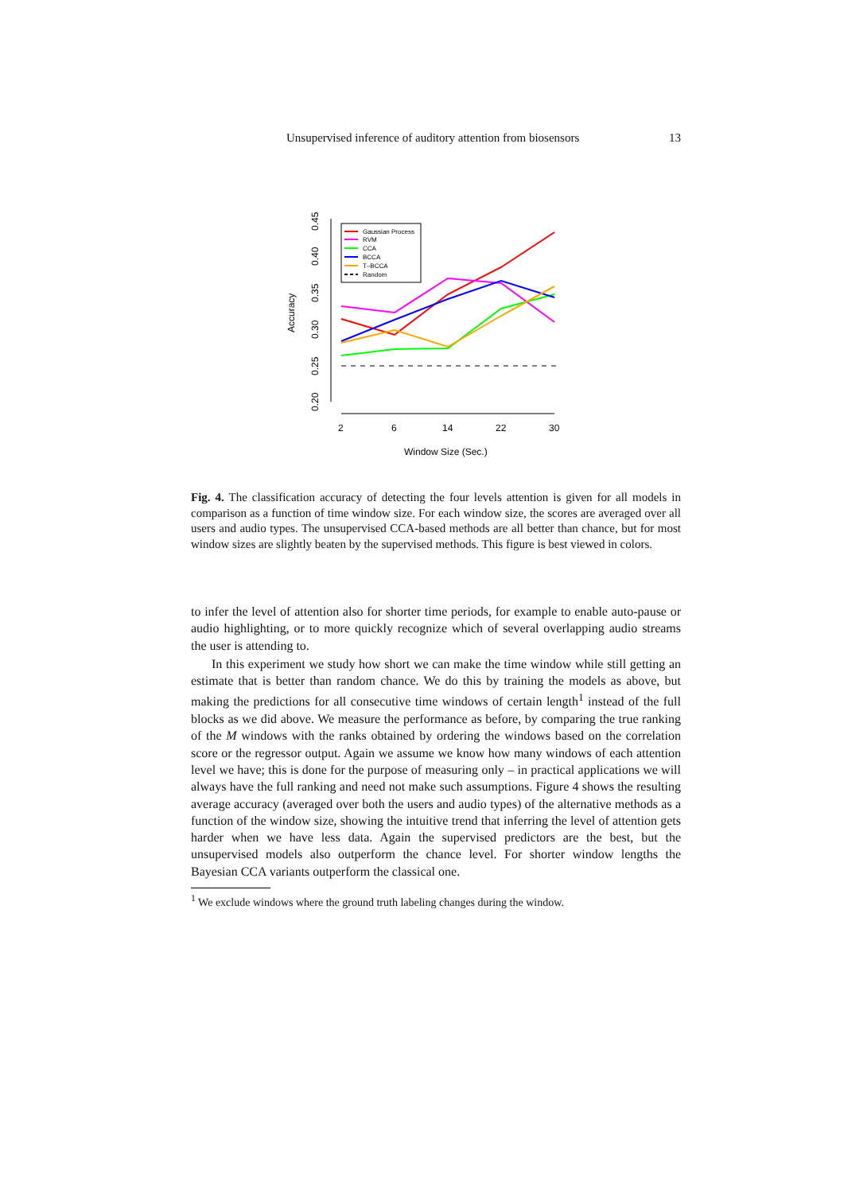Unsupervised inference of auditory attention from biosensors 13
0.20
0.25
0.30
0.35
0.40
0.45
Accuracy
2
6
14
22
30
Window Size (Sec.)
Gaussian Process
RVM
CCA
BCCA
T–BCCA
Random
Fig. 4. The classification accuracy of detecting the four levels attention is given for all models in comparison as a function of time window size. For each window size, the scores are averaged over all users and audio types. The unsupervised CCA-based methods are all better than chance, but for most window sizes are slightly beaten by the supervised methods. This figure is best viewed in colors.
to infer the level of attention also for shorter time periods, for example to enable auto-pause or audio highlighting, or to more quickly recognize which of several overlapping audio streams the user is attending to.
In this experiment we study how short we can make the time window while still getting an estimate that is better than random chance. We do this by training the models as above, but making the predictions for all consecutive time windows of certain length<sup>1</sup> instead of the full blocks as we did above. We measure the performance as before, by comparing the true ranking of the M windows with the ranks obtained by ordering the windows based on the correlation score or the regressor output. Again we assume we know how many windows of each attention level we have; this is done for the purpose of measuring only – in practical applications we will always have the full ranking and need not make such assumptions. Figure 4 shows the resulting average accuracy (averaged over both the users and audio types) of the alternative methods as a function of the window size, showing the intuitive trend that inferring the level of attention gets harder when we have less data. Again the supervised predictors are the best, but the unsupervised models also outperform the chance level. For shorter window lengths the Bayesian CCA variants outperform the classical one.
<sup>1</sup> We exclude windows where the ground truth labeling changes during the window.